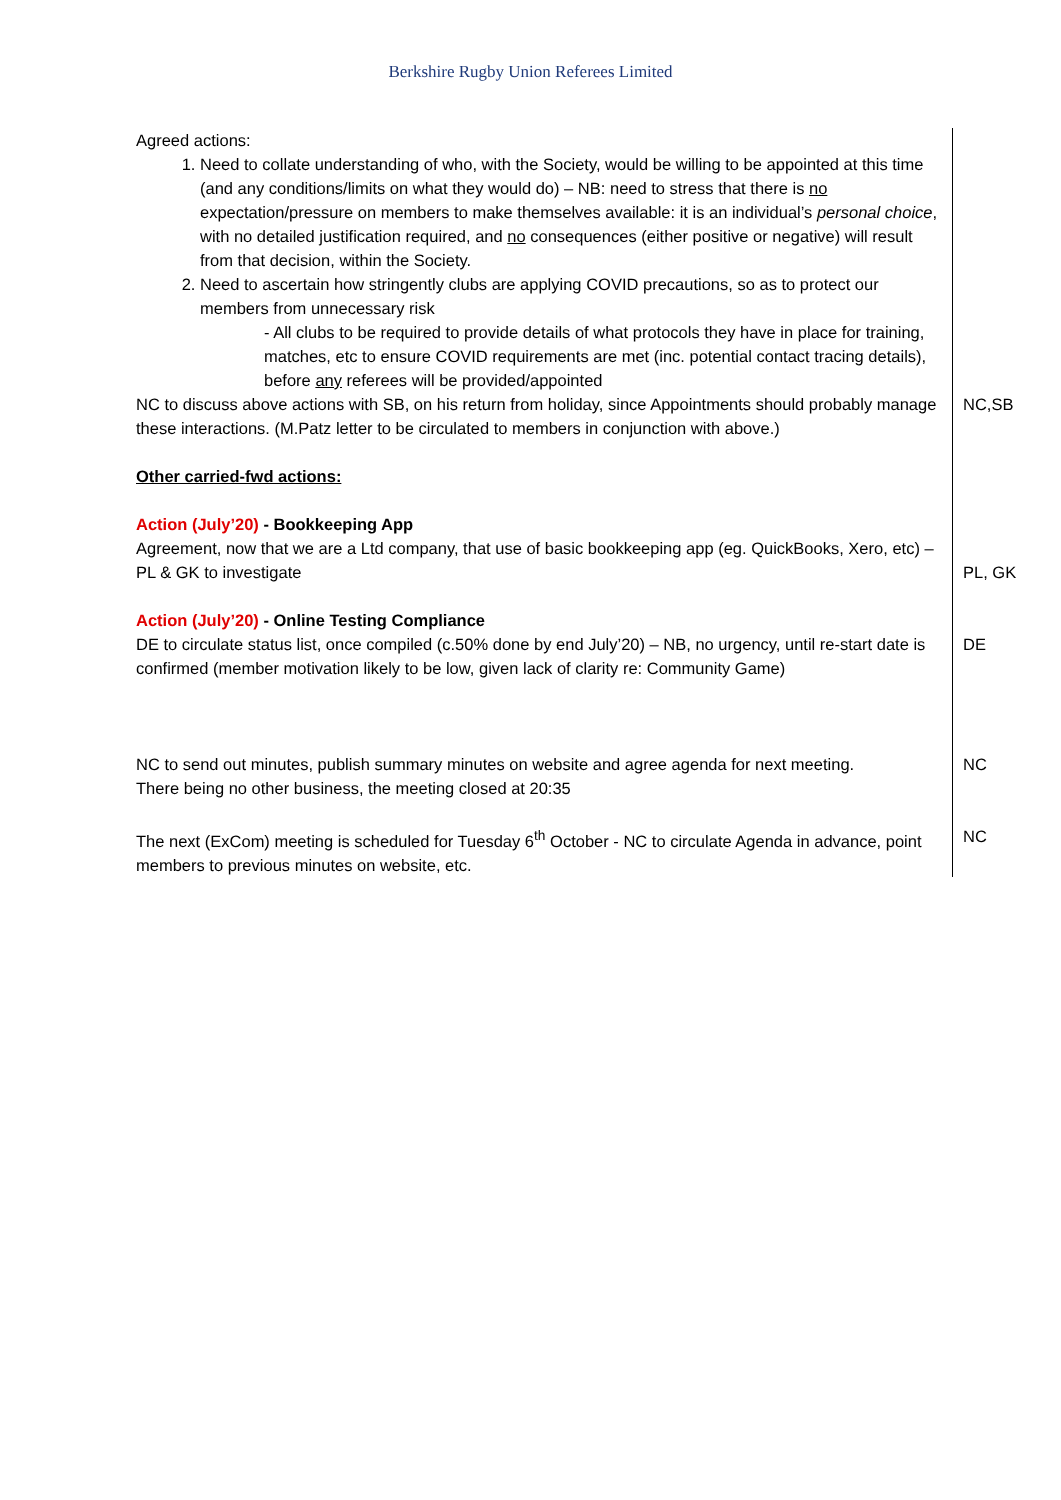Berkshire Rugby Union Referees Limited
| Agreed actions: 1. Need to collate understanding of who, with the Society, would be willing to be appointed at this time (and any conditions/limits on what they would do) – NB: need to stress that there is no expectation/pressure on members to make themselves available: it is an individual’s personal choice , with no detailed justification required, and no consequences (either positive or negative) will result from that decision, within the Society. 2. Need to ascertain how stringently clubs are applying COVID precautions, so as to protect our members from unnecessary risk - All clubs to be required to provide details of what protocols they have in place for training, matches, etc to ensure COVID requirements are met (inc. potential contact tracing details), before any referees will be provided/appointed | |
| NC to discuss above actions with SB, on his return from holiday, since Appointments should probably manage these interactions. (M.Patz letter to be circulated to members in conjunction with above.) Other carried-fwd actions: | NC,SB |
| Action (July’20) - Bookkeeping App Agreement, now that we are a Ltd company, that use of basic bookkeeping app (eg. QuickBooks, Xero, etc) – PL & GK to investigate Action (July’20) - Online Testing Compliance | PL, GK |
| DE to circulate status list, once compiled (c.50% done by end July’20) – NB, no urgency, until re-start date is confirmed (member motivation likely to be low, given lack of clarity re: Community Game) | DE |
| NC to send out minutes, publish summary minutes on website and agree agenda for next meeting. There being no other business, the meeting closed at 20:35 | NC |
| The next (ExCom) meeting is scheduled for Tuesday 6<sup>th</sup> October - NC to circulate Agenda in advance, point members to previous minutes on website, etc. | NC |